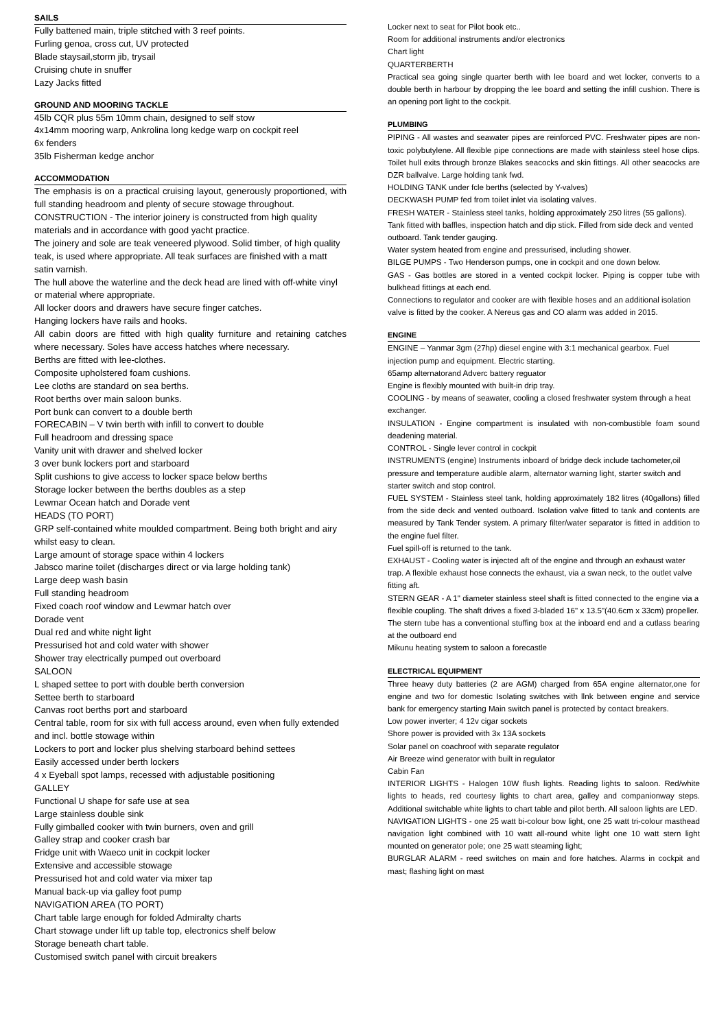SAILS
Fully battened main, triple stitched with 3 reef points.
Furling genoa, cross cut, UV protected
Blade staysail,storm jib, trysail
Cruising chute in snuffer
Lazy Jacks fitted
GROUND AND MOORING TACKLE
45lb CQR plus 55m 10mm chain, designed to self stow
4x14mm mooring warp, Ankrolina long kedge warp on cockpit reel
6x fenders
35lb Fisherman kedge anchor
ACCOMMODATION
The emphasis is on a practical cruising layout, generously proportioned, with full standing headroom and plenty of secure stowage throughout.
CONSTRUCTION - The interior joinery is constructed from high quality materials and in accordance with good yacht practice.
The joinery and sole are teak veneered plywood. Solid timber, of high quality teak, is used where appropriate. All teak surfaces are finished with a matt satin varnish.
The hull above the waterline and the deck head are lined with off-white vinyl or material where appropriate.
All locker doors and drawers have secure finger catches.
Hanging lockers have rails and hooks.
All cabin doors are fitted with high quality furniture and retaining catches where necessary. Soles have access hatches where necessary.
Berths are fitted with lee-clothes.
Composite upholstered foam cushions.
Lee cloths are standard on sea berths.
Root berths over main saloon bunks.
Port bunk can convert to a double berth
FORECABIN – V twin berth with infill to convert to double
Full headroom and dressing space
Vanity unit with drawer and shelved locker
3 over bunk lockers port and starboard
Split cushions to give access to locker space below berths
Storage locker between the berths doubles as a step
Lewmar Ocean hatch and Dorade vent
HEADS (TO PORT)
GRP self-contained white moulded compartment. Being both bright and airy whilst easy to clean.
Large amount of storage space within 4 lockers
Jabsco marine toilet (discharges direct or via large holding tank)
Large deep wash basin
Full standing headroom
Fixed coach roof window and Lewmar hatch over
Dorade vent
Dual red and white night light
Pressurised hot and cold water with shower
Shower tray electrically pumped out overboard
SALOON
L shaped settee to port with double berth conversion
Settee berth to starboard
Canvas root berths port and starboard
Central table, room for six with full access around, even when fully extended and incl. bottle stowage within
Lockers to port and locker plus shelving starboard behind settees
Easily accessed under berth lockers
4 x Eyeball spot lamps, recessed with adjustable positioning
GALLEY
Functional U shape for safe use at sea
Large stainless double sink
Fully gimballed cooker with twin burners, oven and grill
Galley strap and cooker crash bar
Fridge unit with Waeco unit in cockpit locker
Extensive and accessible stowage
Pressurised hot and cold water via mixer tap
Manual back-up via galley foot pump
NAVIGATION AREA (TO PORT)
Chart table large enough for folded Admiralty charts
Chart stowage under lift up table top, electronics shelf below
Storage beneath chart table.
Customised switch panel with circuit breakers
Locker next to seat for Pilot book etc..
Room for additional instruments and/or electronics
Chart light
QUARTERBERTH
Practical sea going single quarter berth with lee board and wet locker, converts to a double berth in harbour by dropping the lee board and setting the infill cushion. There is an opening port light to the cockpit.
PLUMBING
PIPING - All wastes and seawater pipes are reinforced PVC. Freshwater pipes are non-toxic polybutylene. All flexible pipe connections are made with stainless steel hose clips. Toilet hull exits through bronze Blakes seacocks and skin fittings. All other seacocks are DZR ballvalve. Large holding tank fwd.
HOLDING TANK under fcle berths (selected by Y-valves)
DECKWASH PUMP fed from toilet inlet via isolating valves.
FRESH WATER - Stainless steel tanks, holding approximately 250 litres (55 gallons). Tank fitted with baffles, inspection hatch and dip stick. Filled from side deck and vented outboard. Tank tender gauging.
Water system heated from engine and pressurised, including shower.
BILGE PUMPS - Two Henderson pumps, one in cockpit and one down below.
GAS - Gas bottles are stored in a vented cockpit locker. Piping is copper tube with bulkhead fittings at each end.
Connections to regulator and cooker are with flexible hoses and an additional isolation valve is fitted by the cooker. A Nereus gas and CO alarm was added in 2015.
ENGINE
ENGINE – Yanmar 3gm (27hp) diesel engine with 3:1 mechanical gearbox. Fuel injection pump and equipment. Electric starting.
65amp alternatorand Adverc battery reguator
Engine is flexibly mounted with built-in drip tray.
COOLING - by means of seawater, cooling a closed freshwater system through a heat exchanger.
INSULATION - Engine compartment is insulated with non-combustible foam sound deadening material.
CONTROL - Single lever control in cockpit
INSTRUMENTS (engine) Instruments inboard of bridge deck include tachometer,oil pressure and temperature audible alarm, alternator warning light, starter switch and starter switch and stop control.
FUEL SYSTEM - Stainless steel tank, holding approximately 182 litres (40gallons) filled from the side deck and vented outboard. Isolation valve fitted to tank and contents are measured by Tank Tender system. A primary filter/water separator is fitted in addition to the engine fuel filter.
Fuel spill-off is returned to the tank.
EXHAUST - Cooling water is injected aft of the engine and through an exhaust water trap. A flexible exhaust hose connects the exhaust, via a swan neck, to the outlet valve fitting aft.
STERN GEAR - A 1" diameter stainless steel shaft is fitted connected to the engine via a flexible coupling. The shaft drives a fixed 3-bladed 16" x 13.5"(40.6cm x 33cm) propeller.
The stern tube has a conventional stuffing box at the inboard end and a cutlass bearing at the outboard end
Mikunu heating system to saloon a forecastle
ELECTRICAL EQUIPMENT
Three heavy duty batteries (2 are AGM) charged from 65A engine alternator,one for engine and two for domestic Isolating switches with llnk between engine and service bank for emergency starting Main switch panel is protected by contact breakers.
Low power inverter; 4 12v cigar sockets
Shore power is provided with 3x 13A sockets
Solar panel on coachroof with separate regulator
Air Breeze wind generator with built in regulator
Cabin Fan
INTERIOR LIGHTS - Halogen 10W flush lights. Reading lights to saloon. Red/white lights to heads, red courtesy lights to chart area, galley and companionway steps. Additional switchable white lights to chart table and pilot berth. All saloon lights are LED.
NAVIGATION LIGHTS - one 25 watt bi-colour bow light, one 25 watt tri-colour masthead navigation light combined with 10 watt all-round white light one 10 watt stern light mounted on generator pole; one 25 watt steaming light;
BURGLAR ALARM - reed switches on main and fore hatches. Alarms in cockpit and mast; flashing light on mast